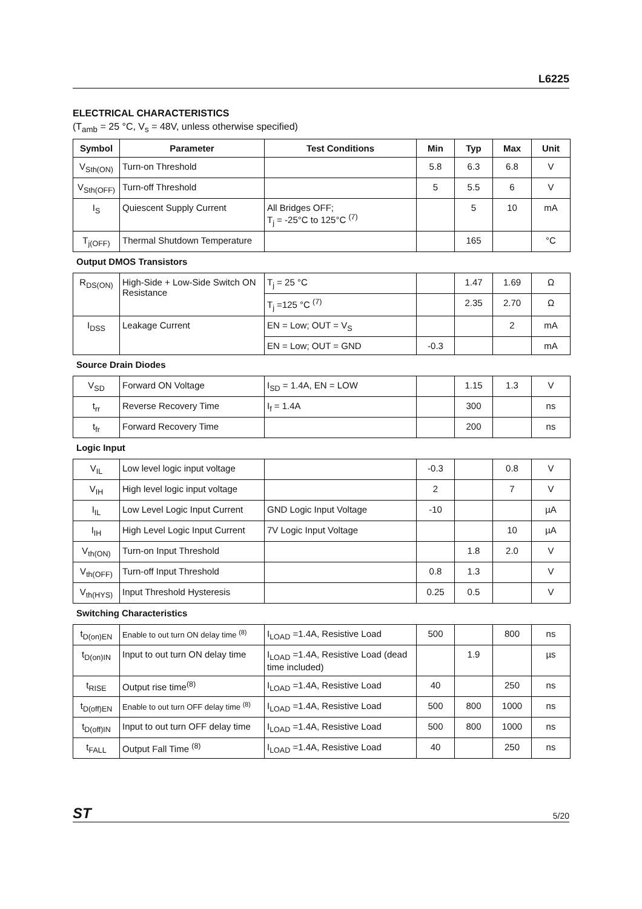L6225
ELECTRICAL CHARACTERISTICS
(T<sub>amb</sub> = 25 °C, V<sub>s</sub> = 48V, unless otherwise specified)
| Symbol | Parameter | Test Conditions | Min | Typ | Max | Unit |
| --- | --- | --- | --- | --- | --- | --- |
| V<sub>Sth(ON)</sub> | Turn-on Threshold | | 5.8 | 6.3 | 6.8 | V |
| V<sub>Sth(OFF)</sub> | Turn-off Threshold | | 5 | 5.5 | 6 | V |
| I<sub>S</sub> | Quiescent Supply Current | All Bridges OFF; T<sub>j</sub> = -25°C to 125°C <sup>(7)</sup> | | 5 | 10 | mA |
| T<sub>j(OFF)</sub> | Thermal Shutdown Temperature | | | 165 | | °C |
Output DMOS Transistors
| R<sub>DS(ON)</sub> | High-Side + Low-Side Switch ON Resistance | T<sub>j</sub> = 25 °C | | 1.47 | 1.69 | Ω |
| | | T<sub>j</sub> =125 °C <sup>(7)</sup> | | 2.35 | 2.70 | Ω |
| I<sub>DSS</sub> | Leakage Current | EN = Low; OUT = V<sub>S</sub> | | | 2 | mA |
| | | EN = Low; OUT = GND | -0.3 | | | mA |
Source Drain Diodes
| V<sub>SD</sub> | Forward ON Voltage | I<sub>SD</sub> = 1.4A, EN = LOW | | 1.15 | 1.3 | V |
| t<sub>rr</sub> | Reverse Recovery Time | I<sub>f</sub> = 1.4A | | 300 | | ns |
| t<sub>fr</sub> | Forward Recovery Time | | | 200 | | ns |
Logic Input
| V<sub>IL</sub> | Low level logic input voltage | | -0.3 | | 0.8 | V |
| V<sub>IH</sub> | High level logic input voltage | | 2 | | 7 | V |
| I<sub>IL</sub> | Low Level Logic Input Current | GND Logic Input Voltage | -10 | | | µA |
| I<sub>IH</sub> | High Level Logic Input Current | 7V Logic Input Voltage | | | 10 | µA |
| V<sub>th(ON)</sub> | Turn-on Input Threshold | | | 1.8 | 2.0 | V |
| V<sub>th(OFF)</sub> | Turn-off Input Threshold | | 0.8 | 1.3 | | V |
| V<sub>th(HYS)</sub> | Input Threshold Hysteresis | | 0.25 | 0.5 | | V |
Switching Characteristics
| t<sub>D(on)EN</sub> | Enable to out turn ON delay time <sup>(8)</sup> | I<sub>LOAD</sub> =1.4A, Resistive Load | 500 | | 800 | ns |
| t<sub>D(on)IN</sub> | Input to out turn ON delay time | I<sub>LOAD</sub> =1.4A, Resistive Load (dead time included) | | 1.9 | | µs |
| t<sub>RISE</sub> | Output rise time<sup>(8)</sup> | I<sub>LOAD</sub> =1.4A, Resistive Load | 40 | | 250 | ns |
| t<sub>D(off)EN</sub> | Enable to out turn OFF delay time <sup>(8)</sup> | I<sub>LOAD</sub> =1.4A, Resistive Load | 500 | 800 | 1000 | ns |
| t<sub>D(off)IN</sub> | Input to out turn OFF delay time | I<sub>LOAD</sub> =1.4A, Resistive Load | 500 | 800 | 1000 | ns |
| t<sub>FALL</sub> | Output Fall Time <sup>(8)</sup> | I<sub>LOAD</sub> =1.4A, Resistive Load | 40 | | 250 | ns |
ST 5/20